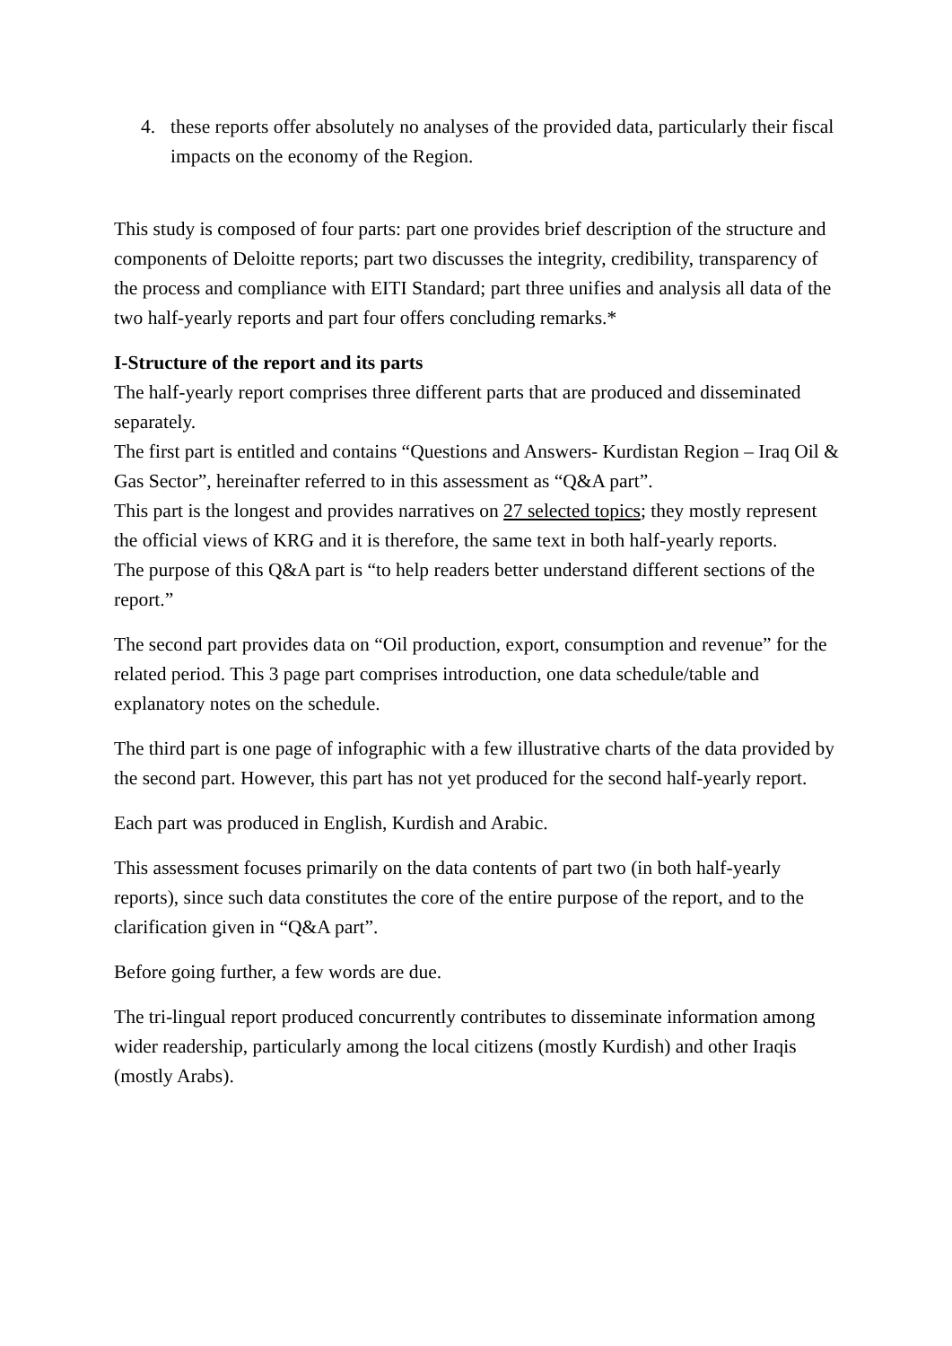4. these reports offer absolutely no analyses of the provided data, particularly their fiscal impacts on the economy of the Region.
This study is composed of four parts: part one provides brief description of the structure and components of Deloitte reports; part two discusses the integrity, credibility, transparency of the process and compliance with EITI Standard; part three unifies and analysis all data of the two half-yearly reports and part four offers concluding remarks.*
I-Structure of the report and its parts
The half-yearly report comprises three different parts that are produced and disseminated separately.
The first part is entitled and contains “Questions and Answers- Kurdistan Region – Iraq Oil & Gas Sector”, hereinafter referred to in this assessment as “Q&A part”.
This part is the longest and provides narratives on 27 selected topics; they mostly represent the official views of KRG and it is therefore, the same text in both half-yearly reports.
The purpose of this Q&A part is “to help readers better understand different sections of the report.”
The second part provides data on “Oil production, export, consumption and revenue” for the related period. This 3 page part comprises introduction, one data schedule/table and explanatory notes on the schedule.
The third part is one page of infographic with a few illustrative charts of the data provided by the second part. However, this part has not yet produced for the second half-yearly report.
Each part was produced in English, Kurdish and Arabic.
This assessment focuses primarily on the data contents of part two (in both half-yearly reports), since such data constitutes the core of the entire purpose of the report, and to the clarification given in “Q&A part”.
Before going further, a few words are due.
The tri-lingual report produced concurrently contributes to disseminate information among wider readership, particularly among the local citizens (mostly Kurdish) and other Iraqis (mostly Arabs).